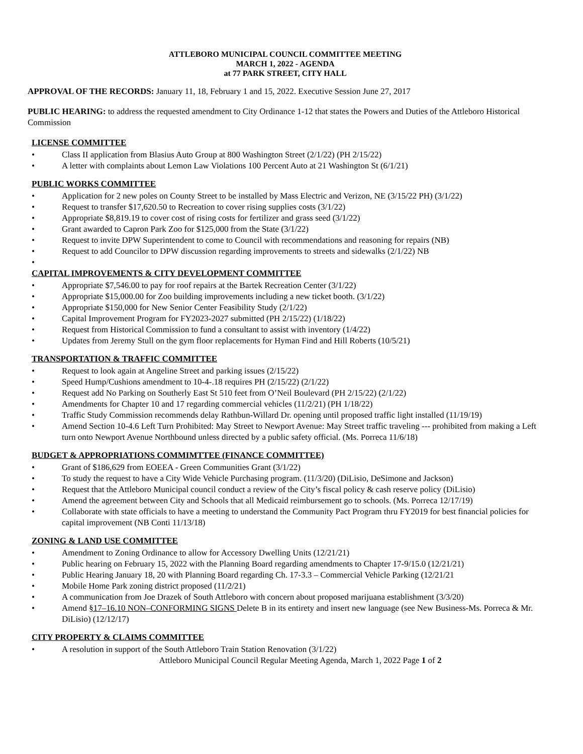ATTLEBORO MUNICIPAL COUNCIL COMMITTEE MEETING
MARCH 1, 2022 - AGENDA
at 77 PARK STREET, CITY HALL
APPROVAL OF THE RECORDS: January 11, 18, February 1 and 15, 2022. Executive Session June 27, 2017
PUBLIC HEARING: to address the requested amendment to City Ordinance 1-12 that states the Powers and Duties of the Attleboro Historical Commission
LICENSE COMMITTEE
• Class II application from Blasius Auto Group at 800 Washington Street (2/1/22) (PH 2/15/22)
• A letter with complaints about Lemon Law Violations 100 Percent Auto at 21 Washington St (6/1/21)
PUBLIC WORKS COMMITTEE
• Application for 2 new poles on County Street to be installed by Mass Electric and Verizon, NE (3/15/22 PH) (3/1/22)
• Request to transfer $17,620.50 to Recreation to cover rising supplies costs (3/1/22)
• Appropriate $8,819.19 to cover cost of rising costs for fertilizer and grass seed (3/1/22)
• Grant awarded to Capron Park Zoo for $125,000 from the State (3/1/22)
• Request to invite DPW Superintendent to come to Council with recommendations and reasoning for repairs (NB)
• Request to add Councilor to DPW discussion regarding improvements to streets and sidewalks (2/1/22) NB
•
CAPITAL IMPROVEMENTS & CITY DEVELOPMENT COMMITTEE
• Appropriate $7,546.00 to pay for roof repairs at the Bartek Recreation Center (3/1/22)
• Appropriate $15,000.00 for Zoo building improvements including a new ticket booth. (3/1/22)
• Appropriate $150,000 for New Senior Center Feasibility Study (2/1/22)
• Capital Improvement Program for FY2023-2027 submitted (PH 2/15/22) (1/18/22)
• Request from Historical Commission to fund a consultant to assist with inventory (1/4/22)
• Updates from Jeremy Stull on the gym floor replacements for Hyman Find and Hill Roberts (10/5/21)
TRANSPORTATION & TRAFFIC COMMITTEE
• Request to look again at Angeline Street and parking issues (2/15/22)
• Speed Hump/Cushions amendment to 10-4-.18 requires PH (2/15/22) (2/1/22)
• Request add No Parking on Southerly East St 510 feet from O’Neil Boulevard (PH 2/15/22) (2/1/22)
• Amendments for Chapter 10 and 17 regarding commercial vehicles (11/2/21) (PH 1/18/22)
• Traffic Study Commission recommends delay Rathbun-Willard Dr. opening until proposed traffic light installed (11/19/19)
• Amend Section 10-4.6 Left Turn Prohibited: May Street to Newport Avenue: May Street traffic traveling --- prohibited from making a Left turn onto Newport Avenue Northbound unless directed by a public safety official. (Ms. Porreca 11/6/18)
BUDGET & APPROPRIATIONS COMMIMTTEE (FINANCE COMMITTEE)
• Grant of $186,629 from EOEEA - Green Communities Grant (3/1/22)
• To study the request to have a City Wide Vehicle Purchasing program. (11/3/20) (DiLisio, DeSimone and Jackson)
• Request that the Attleboro Municipal council conduct a review of the City’s fiscal policy & cash reserve policy (DiLisio)
• Amend the agreement between City and Schools that all Medicaid reimbursement go to schools. (Ms. Porreca 12/17/19)
• Collaborate with state officials to have a meeting to understand the Community Pact Program thru FY2019 for best financial policies for capital improvement (NB Conti 11/13/18)
ZONING & LAND USE COMMITTEE
• Amendment to Zoning Ordinance to allow for Accessory Dwelling Units (12/21/21)
• Public hearing on February 15, 2022 with the Planning Board regarding amendments to Chapter 17-9/15.0 (12/21/21)
• Public Hearing January 18, 20 with Planning Board regarding Ch. 17-3.3 – Commercial Vehicle Parking (12/21/21
• Mobile Home Park zoning district proposed (11/2/21)
• A communication from Joe Drazek of South Attleboro with concern about proposed marijuana establishment (3/3/20)
• Amend §17–16.10 NON–CONFORMING SIGNS Delete B in its entirety and insert new language (see New Business-Ms. Porreca & Mr. DiLisio) (12/12/17)
CITY PROPERTY & CLAIMS COMMITTEE
• A resolution in support of the South Attleboro Train Station Renovation (3/1/22)
Attleboro Municipal Council Regular Meeting Agenda, March 1, 2022 Page 1 of 2